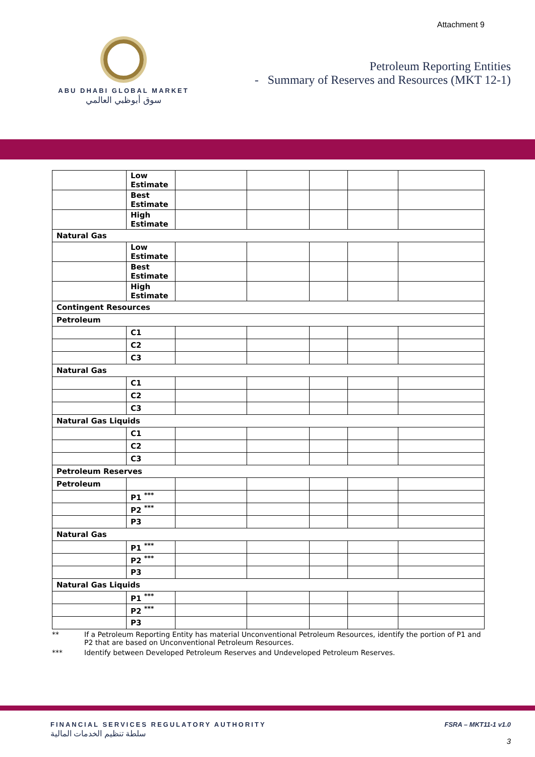Attachment 9
ABU DHABI GLOBAL MARKET
سوق أبوظبي العالمي
Petroleum Reporting Entities
- Summary of Reserves and Resources (MKT 12-1)
| | Low Estimate | | | | | |
| | Best Estimate | | | | | |
| | High Estimate | | | | | |
| Natural Gas | | | | | | |
| | Low Estimate | | | | | |
| | Best Estimate | | | | | |
| | High Estimate | | | | | |
| Contingent Resources | | | | | | |
| Petroleum | | | | | | |
| | C1 | | | | | |
| | C2 | | | | | |
| | C3 | | | | | |
| Natural Gas | | | | | | |
| | C1 | | | | | |
| | C2 | | | | | |
| | C3 | | | | | |
| Natural Gas Liquids | | | | | | |
| | C1 | | | | | |
| | C2 | | | | | |
| | C3 | | | | | |
| Petroleum Reserves | | | | | | |
| Petroleum | | | | | | |
| | P1 <sup>***</sup> | | | | | |
| | P2 <sup>***</sup> | | | | | |
| | P3 | | | | | |
| Natural Gas | | | | | | |
| | P1 <sup>***</sup> | | | | | |
| | P2 <sup>***</sup> | | | | | |
| | P3 | | | | | |
| Natural Gas Liquids | | | | | | |
| | P1 <sup>***</sup> | | | | | |
| | P2 <sup>***</sup> | | | | | |
| | P3 | | | | | |
** If a Petroleum Reporting Entity has material Unconventional Petroleum Resources, identify the portion of P1 and P2 that are based on Unconventional Petroleum Resources.
*** Identify between Developed Petroleum Reserves and Undeveloped Petroleum Reserves.
FINANCIAL SERVICES REGULATORY AUTHORITY
سلطة تنظيم الخدمات المالية
FSRA – MKT11-1 v1.0
3